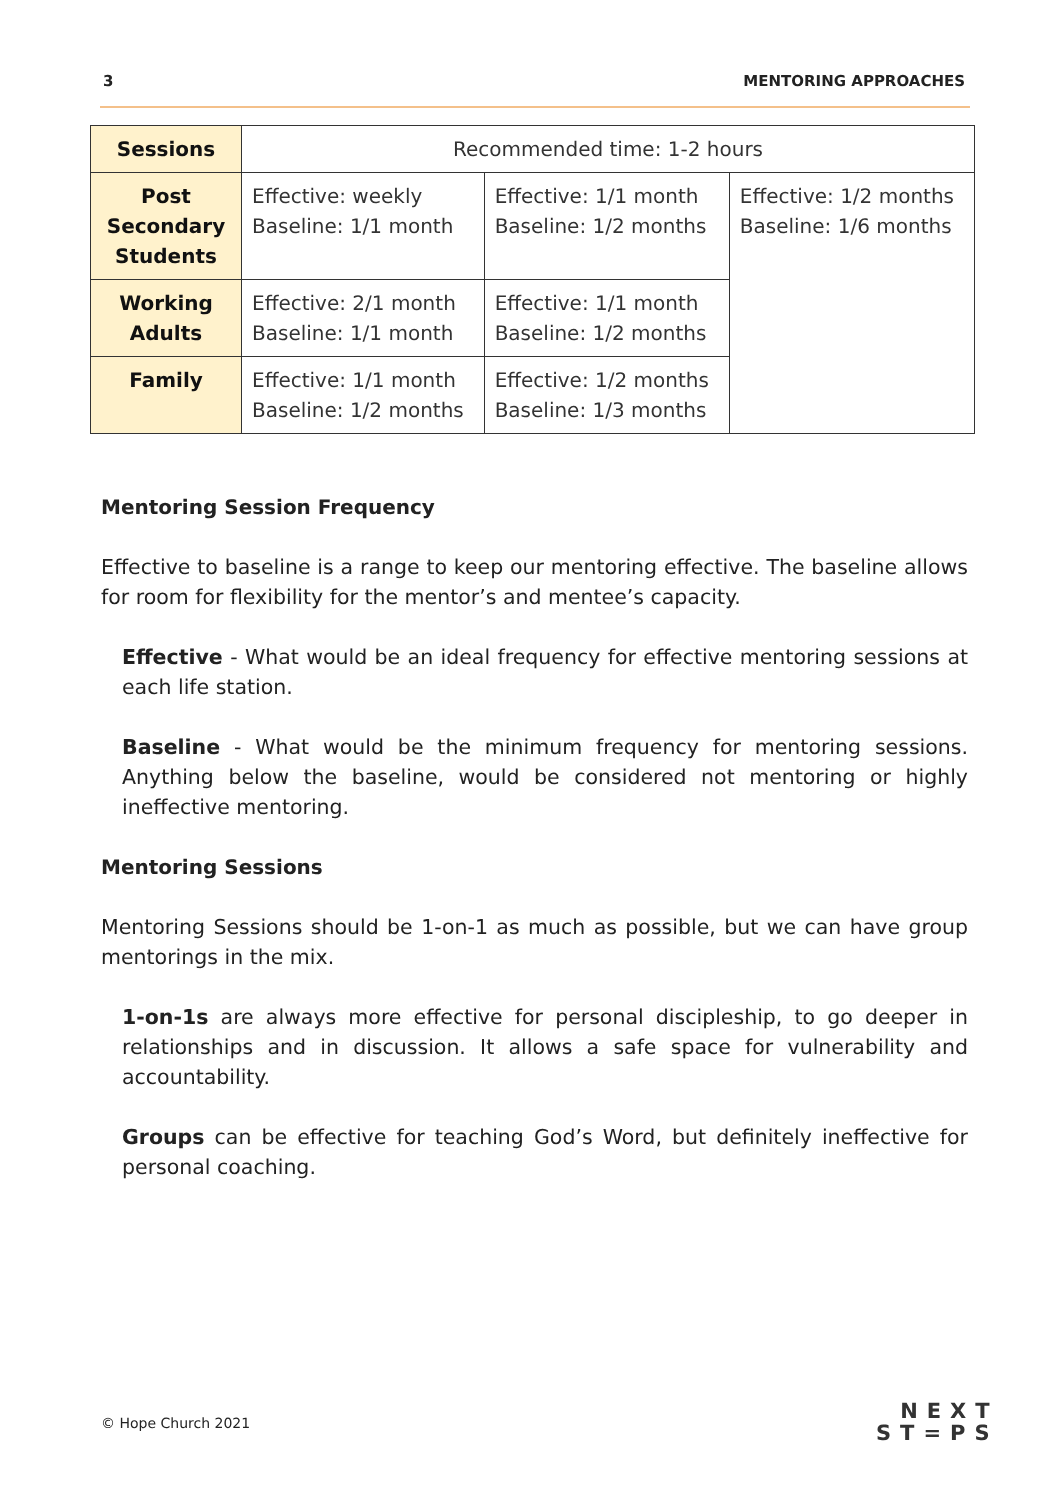3 MENTORING APPROACHES
| Sessions | Recommended time: 1-2 hours | | |
| Post Secondary Students | Effective: weekly Baseline: 1/1 month | Effective: 1/1 month Baseline: 1/2 months | Effective: 1/2 months Baseline: 1/6 months |
| Working Adults | Effective: 2/1 month Baseline: 1/1 month | Effective: 1/1 month Baseline: 1/2 months | |
| Family | Effective: 1/1 month Baseline: 1/2 months | Effective: 1/2 months Baseline: 1/3 months | |
Mentoring Session Frequency
Effective to baseline is a range to keep our mentoring effective. The baseline allows for room for flexibility for the mentor’s and mentee’s capacity.
Effective - What would be an ideal frequency for effective mentoring sessions at each life station.
Baseline - What would be the minimum frequency for mentoring sessions. Anything below the baseline, would be considered not mentoring or highly ineffective mentoring.
Mentoring Sessions
Mentoring Sessions should be 1-on-1 as much as possible, but we can have group mentorings in the mix.
1-on-1s are always more effective for personal discipleship, to go deeper in relationships and in discussion. It allows a safe space for vulnerability and accountability.
Groups can be effective for teaching God’s Word, but definitely ineffective for personal coaching.
© Hope Church 2021
NEXT
ST=PS